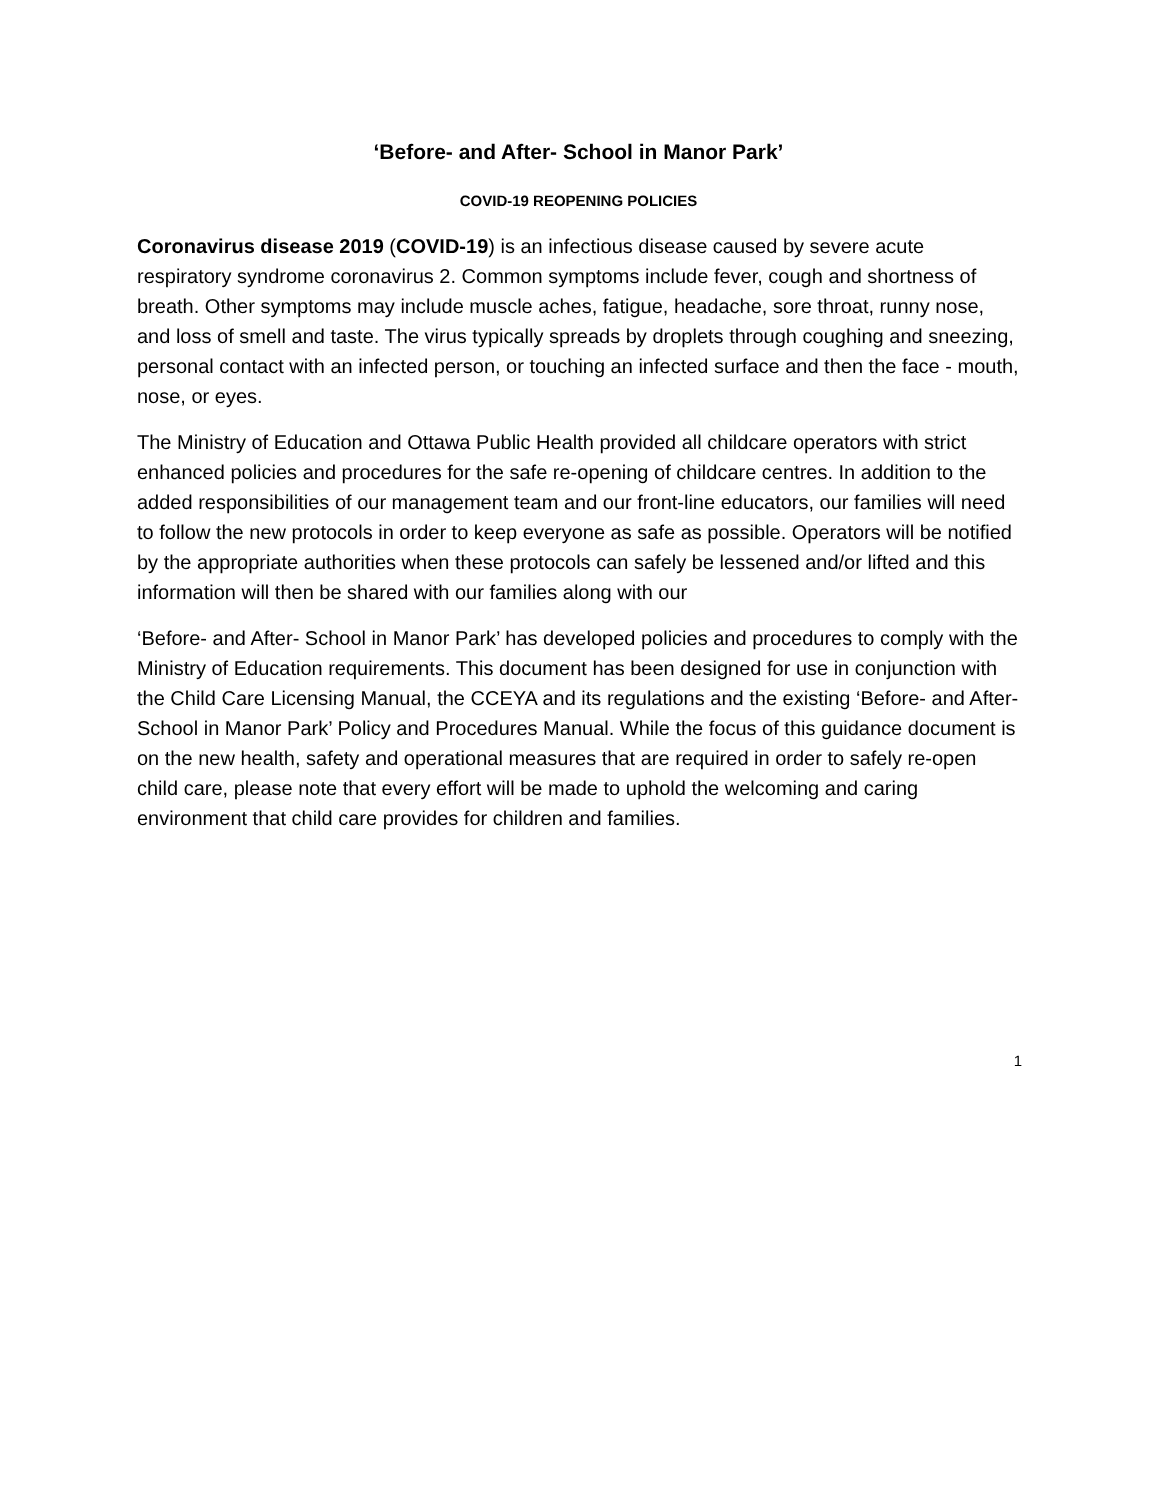‘Before- and After- School in Manor Park’
COVID-19 REOPENING POLICIES
Coronavirus disease 2019 (COVID-19) is an infectious disease caused by severe acute respiratory syndrome coronavirus 2. Common symptoms include fever, cough and shortness of breath. Other symptoms may include muscle aches, fatigue, headache, sore throat, runny nose, and loss of smell and taste. The virus typically spreads by droplets through coughing and sneezing, personal contact with an infected person, or touching an infected surface and then the face - mouth, nose, or eyes.
The Ministry of Education and Ottawa Public Health provided all childcare operators with strict enhanced policies and procedures for the safe re-opening of childcare centres. In addition to the added responsibilities of our management team and our front-line educators, our families will need to follow the new protocols in order to keep everyone as safe as possible. Operators will be notified by the appropriate authorities when these protocols can safely be lessened and/or lifted and this information will then be shared with our families along with our
‘Before- and After- School in Manor Park’ has developed policies and procedures to comply with the Ministry of Education requirements. This document has been designed for use in conjunction with the Child Care Licensing Manual, the CCEYA and its regulations and the existing ‘Before- and After- School in Manor Park’ Policy and Procedures Manual. While the focus of this guidance document is on the new health, safety and operational measures that are required in order to safely re-open child care, please note that every effort will be made to uphold the welcoming and caring environment that child care provides for children and families.
1